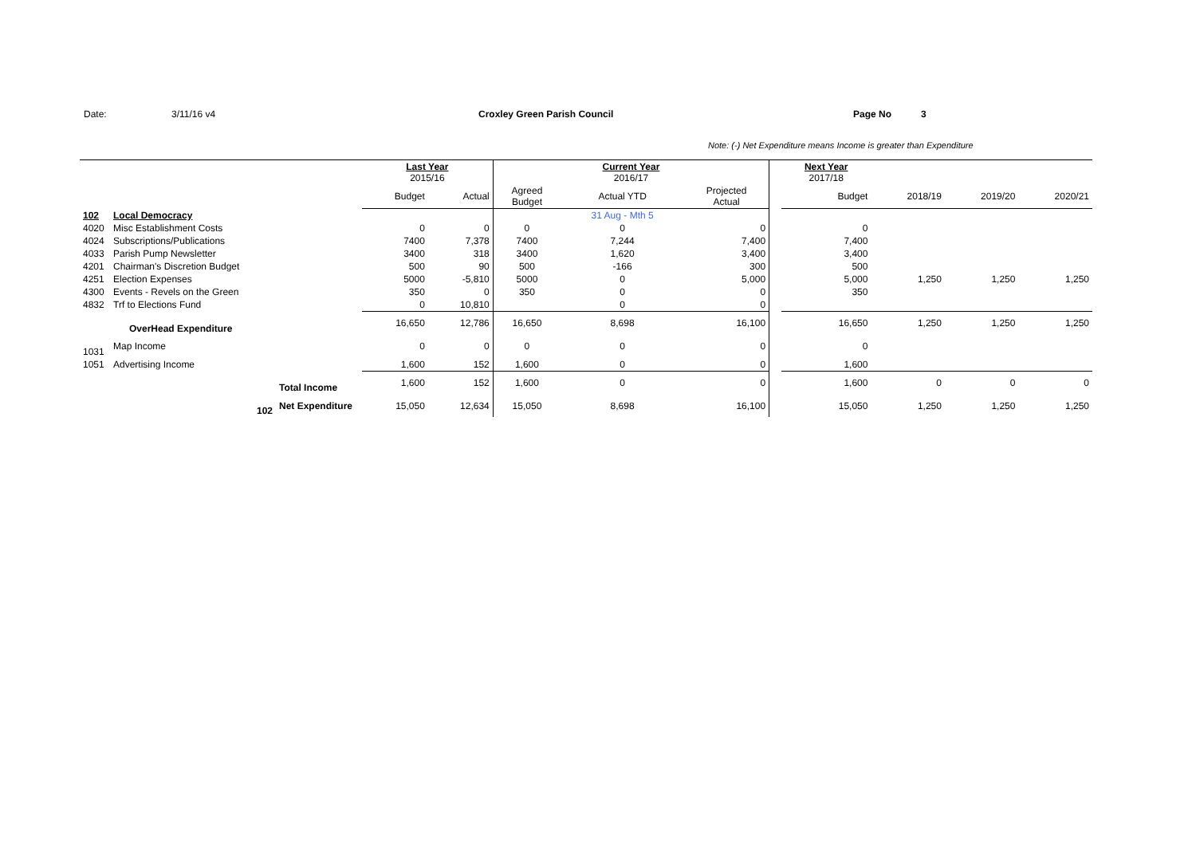Date: 3/11/16 v4 Croxley Green Parish Council Page No 3
Note: (-) Net Expenditure means Income is greater than Expenditure
| | | | Last Year 2015/16 | | Current Year 2016/17 | | | | Next Year 2017/18 | | | |
| | | | Budget | Actual | Agreed Budget | Actual YTD | Projected Actual | | Budget | 2018/19 | 2019/20 | 2020/21 |
| 102 | Local Democracy | | | | | 31 Aug - Mth 5 | | | | | | |
| 4020 | Misc Establishment Costs | | 0 | 0 | 0 | 0 | 0 | | 0 | | | |
| 4024 | Subscriptions/Publications | | 7400 | 7,378 | 7400 | 7,244 | 7,400 | | 7,400 | | | |
| 4033 | Parish Pump Newsletter | | 3400 | 318 | 3400 | 1,620 | 3,400 | | 3,400 | | | |
| 4201 | Chairman's Discretion Budget | | 500 | 90 | 500 | -166 | 300 | | 500 | | | |
| 4251 | Election Expenses | | 5000 | -5,810 | 5000 | 0 | 5,000 | | 5,000 | 1,250 | 1,250 | 1,250 |
| 4300 | Events - Revels on the Green | | 350 | 0 | 350 | 0 | 0 | | 350 | | | |
| 4832 | Trf to Elections Fund | | 0 | 10,810 | | 0 | 0 | | | | | |
| | OverHead Expenditure | | 16,650 | 12,786 | 16,650 | 8,698 | 16,100 | | 16,650 | 1,250 | 1,250 | 1,250 |
| 1031 | Map Income | | 0 | 0 | 0 | 0 | 0 | | 0 | | | |
| 1051 | Advertising Income | | 1,600 | 152 | 1,600 | 0 | 0 | | 1,600 | | | |
| | | Total Income | 1,600 | 152 | 1,600 | 0 | 0 | | 1,600 | 0 | 0 | 0 |
| | 102 | Net Expenditure | 15,050 | 12,634 | 15,050 | 8,698 | 16,100 | | 15,050 | 1,250 | 1,250 | 1,250 |